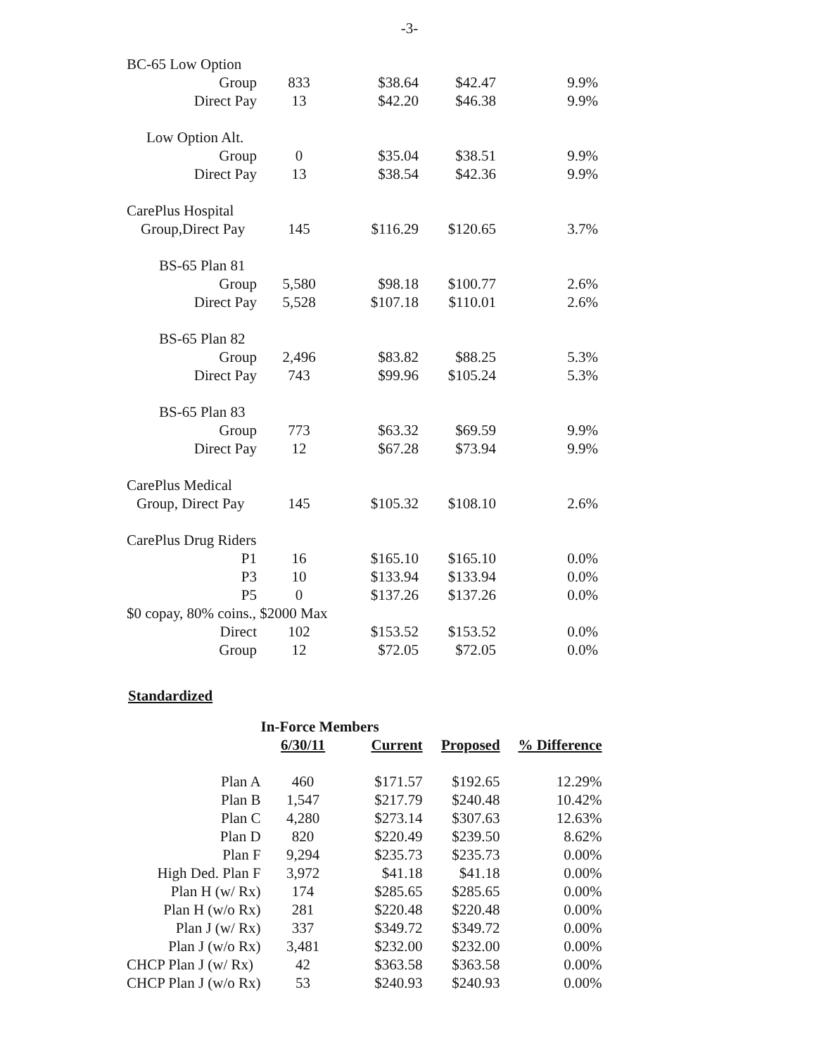-3-
| BC-65 Low Option | | | | |
| Group | 833 | $38.64 | $42.47 | 9.9% |
| Direct Pay | 13 | $42.20 | $46.38 | 9.9% |
| Low Option Alt. | | | | |
| Group | 0 | $35.04 | $38.51 | 9.9% |
| Direct Pay | 13 | $38.54 | $42.36 | 9.9% |
| CarePlus Hospital | | | | |
| Group,Direct Pay | 145 | $116.29 | $120.65 | 3.7% |
| BS-65 Plan 81 | | | | |
| Group | 5,580 | $98.18 | $100.77 | 2.6% |
| Direct Pay | 5,528 | $107.18 | $110.01 | 2.6% |
| BS-65 Plan 82 | | | | |
| Group | 2,496 | $83.82 | $88.25 | 5.3% |
| Direct Pay | 743 | $99.96 | $105.24 | 5.3% |
| BS-65 Plan 83 | | | | |
| Group | 773 | $63.32 | $69.59 | 9.9% |
| Direct Pay | 12 | $67.28 | $73.94 | 9.9% |
| CarePlus Medical | | | | |
| Group, Direct Pay | 145 | $105.32 | $108.10 | 2.6% |
| CarePlus Drug Riders | | | | |
| P1 | 16 | $165.10 | $165.10 | 0.0% |
| P3 | 10 | $133.94 | $133.94 | 0.0% |
| P5 | 0 | $137.26 | $137.26 | 0.0% |
| $0 copay, 80% coins., $2000 Max | | | | |
| Direct | 102 | $153.52 | $153.52 | 0.0% |
| Group | 12 | $72.05 | $72.05 | 0.0% |
Standardized
| | In-Force Members | | | |
| --- | --- | --- | --- | --- |
| | 6/30/11 | Current | Proposed | % Difference |
| Plan A | 460 | $171.57 | $192.65 | 12.29% |
| Plan B | 1,547 | $217.79 | $240.48 | 10.42% |
| Plan C | 4,280 | $273.14 | $307.63 | 12.63% |
| Plan D | 820 | $220.49 | $239.50 | 8.62% |
| Plan F | 9,294 | $235.73 | $235.73 | 0.00% |
| High Ded. Plan F | 3,972 | $41.18 | $41.18 | 0.00% |
| Plan H (w/ Rx) | 174 | $285.65 | $285.65 | 0.00% |
| Plan H (w/o Rx) | 281 | $220.48 | $220.48 | 0.00% |
| Plan J (w/ Rx) | 337 | $349.72 | $349.72 | 0.00% |
| Plan J (w/o Rx) | 3,481 | $232.00 | $232.00 | 0.00% |
| CHCP Plan J (w/ Rx) | 42 | $363.58 | $363.58 | 0.00% |
| CHCP Plan J (w/o Rx) | 53 | $240.93 | $240.93 | 0.00% |